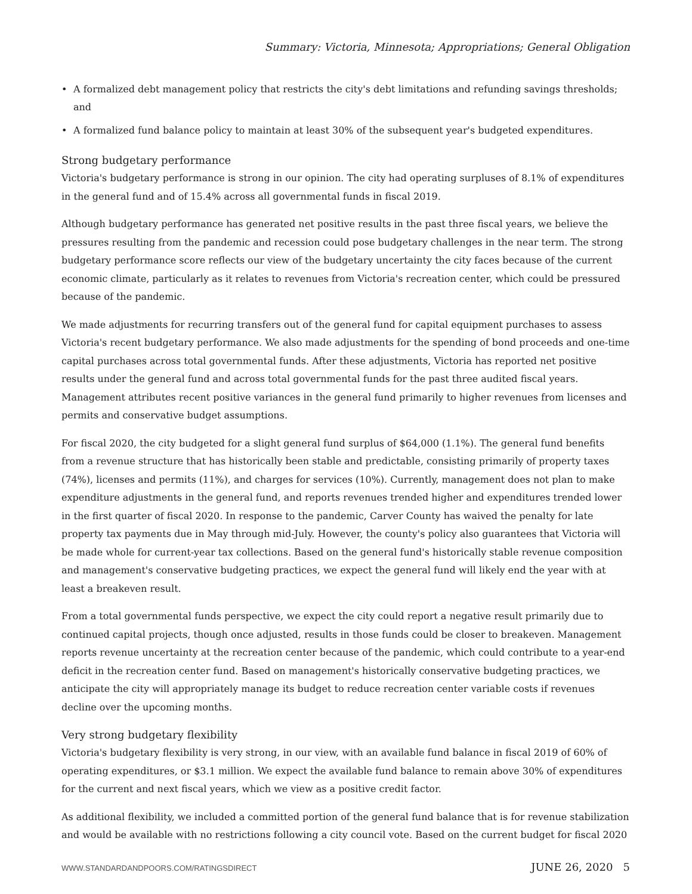Summary: Victoria, Minnesota; Appropriations; General Obligation
• A formalized debt management policy that restricts the city's debt limitations and refunding savings thresholds; and
• A formalized fund balance policy to maintain at least 30% of the subsequent year's budgeted expenditures.
Strong budgetary performance
Victoria's budgetary performance is strong in our opinion. The city had operating surpluses of 8.1% of expenditures in the general fund and of 15.4% across all governmental funds in fiscal 2019.
Although budgetary performance has generated net positive results in the past three fiscal years, we believe the pressures resulting from the pandemic and recession could pose budgetary challenges in the near term. The strong budgetary performance score reflects our view of the budgetary uncertainty the city faces because of the current economic climate, particularly as it relates to revenues from Victoria's recreation center, which could be pressured because of the pandemic.
We made adjustments for recurring transfers out of the general fund for capital equipment purchases to assess Victoria's recent budgetary performance. We also made adjustments for the spending of bond proceeds and one-time capital purchases across total governmental funds. After these adjustments, Victoria has reported net positive results under the general fund and across total governmental funds for the past three audited fiscal years. Management attributes recent positive variances in the general fund primarily to higher revenues from licenses and permits and conservative budget assumptions.
For fiscal 2020, the city budgeted for a slight general fund surplus of $64,000 (1.1%). The general fund benefits from a revenue structure that has historically been stable and predictable, consisting primarily of property taxes (74%), licenses and permits (11%), and charges for services (10%). Currently, management does not plan to make expenditure adjustments in the general fund, and reports revenues trended higher and expenditures trended lower in the first quarter of fiscal 2020. In response to the pandemic, Carver County has waived the penalty for late property tax payments due in May through mid-July. However, the county's policy also guarantees that Victoria will be made whole for current-year tax collections. Based on the general fund's historically stable revenue composition and management's conservative budgeting practices, we expect the general fund will likely end the year with at least a breakeven result.
From a total governmental funds perspective, we expect the city could report a negative result primarily due to continued capital projects, though once adjusted, results in those funds could be closer to breakeven. Management reports revenue uncertainty at the recreation center because of the pandemic, which could contribute to a year-end deficit in the recreation center fund. Based on management's historically conservative budgeting practices, we anticipate the city will appropriately manage its budget to reduce recreation center variable costs if revenues decline over the upcoming months.
Very strong budgetary flexibility
Victoria's budgetary flexibility is very strong, in our view, with an available fund balance in fiscal 2019 of 60% of operating expenditures, or $3.1 million. We expect the available fund balance to remain above 30% of expenditures for the current and next fiscal years, which we view as a positive credit factor.
As additional flexibility, we included a committed portion of the general fund balance that is for revenue stabilization and would be available with no restrictions following a city council vote. Based on the current budget for fiscal 2020
WWW.STANDARDANDPOORS.COM/RATINGSDIRECT JUNE 26, 2020 5